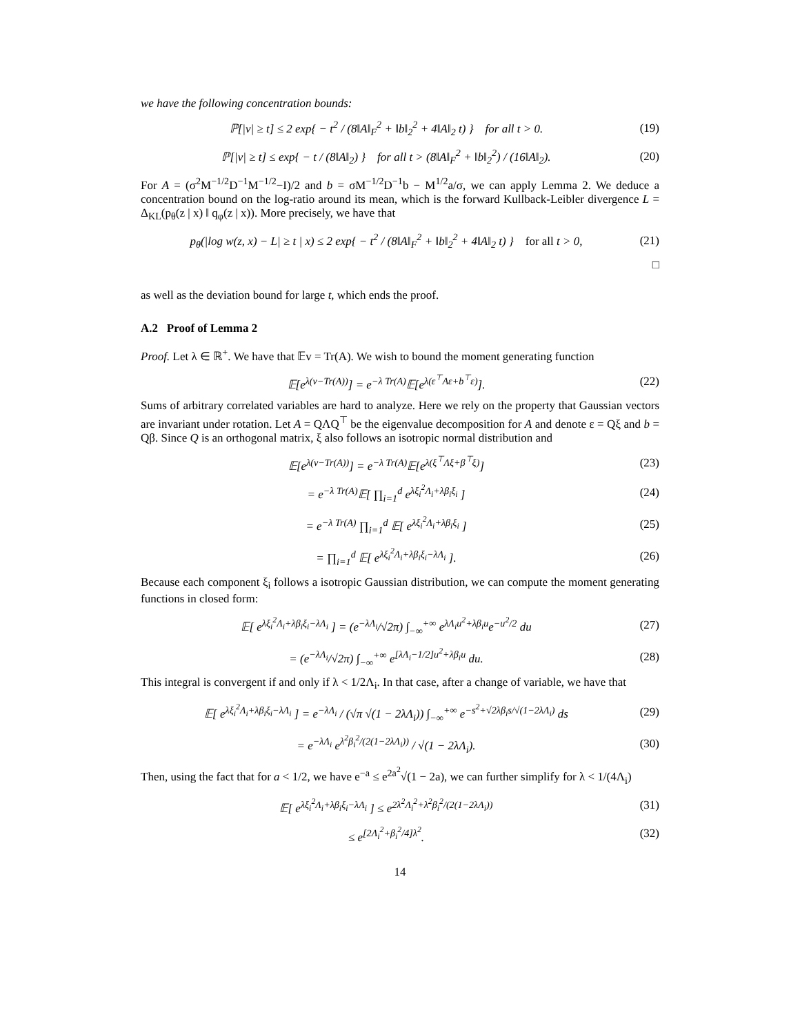we have the following concentration bounds:
ℙ[|v| ≥ t] ≤ 2 exp{ − t<sup>2</sup> / (8‖A‖<sub>F</sub><sup>2</sup> + ‖b‖<sub>2</sub><sup>2</sup> + 4‖A‖<sub>2</sub> t) } for all t > 0.
(19)
ℙ[|v| ≥ t] ≤ exp{ − t / (8‖A‖<sub>2</sub>) } for all t > (8‖A‖<sub>F</sub><sup>2</sup> + ‖b‖<sub>2</sub><sup>2</sup>) / (16‖A‖<sub>2</sub>).
(20)
For A = (σ<sup>2</sup>M<sup>−1/2</sup>D<sup>−1</sup>M<sup>−1/2</sup>−I)/2 and b = σM<sup>−1/2</sup>D<sup>−1</sup>b − M<sup>1/2</sup>a/σ, we can apply Lemma 2. We deduce a concentration bound on the log-ratio around its mean, which is the forward Kullback-Leibler divergence L = Δ<sub>KL</sub>(p<sub>θ</sub>(z | x) ‖ q<sub>φ</sub>(z | x)). More precisely, we have that
p<sub>θ</sub>(|log w(z, x) − L| ≥ t | x) ≤ 2 exp{ − t<sup>2</sup> / (8‖A‖<sub>F</sub><sup>2</sup> + ‖b‖<sub>2</sub><sup>2</sup> + 4‖A‖<sub>2</sub> t) } for all t > 0,
(21)
□
as well as the deviation bound for large t, which ends the proof.
A.2 Proof of Lemma 2
Proof. Let λ ∈ ℝ<sup>+</sup>. We have that 𝔼v = Tr(A). We wish to bound the moment generating function
𝔼[e<sup>λ(v−Tr(A))</sup>] = e<sup>−λ Tr(A)</sup>𝔼[e<sup>λ(ε<sup>⊤</sup>Aε+b<sup>⊤</sup>ε)</sup>].
(22)
Sums of arbitrary correlated variables are hard to analyze. Here we rely on the property that Gaussian vectors are invariant under rotation. Let A = QΛQ<sup>⊤</sup> be the eigenvalue decomposition for A and denote ε = Qξ and b = Qβ. Since Q is an orthogonal matrix, ξ also follows an isotropic normal distribution and
𝔼[e<sup>λ(v−Tr(A))</sup>] = e<sup>−λ Tr(A)</sup>𝔼[e<sup>λ(ξ<sup>⊤</sup>Λξ+β<sup>⊤</sup>ξ)</sup>]
(23)
= e<sup>−λ Tr(A)</sup>𝔼[ ∏<sub>i=1</sub><sup>d</sup> e<sup>λξ<sub>i</sub><sup>2</sup>Λ<sub>i</sub>+λβ<sub>i</sub>ξ<sub>i</sub></sup> ]
(24)
= e<sup>−λ Tr(A)</sup> ∏<sub>i=1</sub><sup>d</sup> 𝔼[ e<sup>λξ<sub>i</sub><sup>2</sup>Λ<sub>i</sub>+λβ<sub>i</sub>ξ<sub>i</sub></sup> ]
(25)
= ∏<sub>i=1</sub><sup>d</sup> 𝔼[ e<sup>λξ<sub>i</sub><sup>2</sup>Λ<sub>i</sub>+λβ<sub>i</sub>ξ<sub>i</sub>−λΛ<sub>i</sub></sup> ].
(26)
Because each component ξ<sub>i</sub> follows a isotropic Gaussian distribution, we can compute the moment generating functions in closed form:
𝔼[ e<sup>λξ<sub>i</sub><sup>2</sup>Λ<sub>i</sub>+λβ<sub>i</sub>ξ<sub>i</sub>−λΛ<sub>i</sub></sup> ] = (e<sup>−λΛ<sub>i</sub></sup>/√2π) ∫<sub>−∞</sub><sup>+∞</sup> e<sup>λΛ<sub>i</sub>u<sup>2</sup>+λβ<sub>i</sub>u</sup>e<sup>−u<sup>2</sup>/2</sup> du
(27)
= (e<sup>−λΛ<sub>i</sub></sup>/√2π) ∫<sub>−∞</sub><sup>+∞</sup> e<sup>[λΛ<sub>i</sub>−1/2]u<sup>2</sup>+λβ<sub>i</sub>u</sup> du.
(28)
This integral is convergent if and only if λ < 1/2Λ<sub>i</sub>. In that case, after a change of variable, we have that
𝔼[ e<sup>λξ<sub>i</sub><sup>2</sup>Λ<sub>i</sub>+λβ<sub>i</sub>ξ<sub>i</sub>−λΛ<sub>i</sub></sup> ] = e<sup>−λΛ<sub>i</sub></sup> / (√π √(1 − 2λΛ<sub>i</sub>)) ∫<sub>−∞</sub><sup>+∞</sup> e<sup>−s<sup>2</sup>+√2λβ<sub>i</sub>s/√(1−2λΛ<sub>i</sub>)</sup> ds
(29)
= e<sup>−λΛ<sub>i</sub></sup> e<sup>λ<sup>2</sup>β<sub>i</sub><sup>2</sup>/(2(1−2λΛ<sub>i</sub>))</sup> / √(1 − 2λΛ<sub>i</sub>).
(30)
Then, using the fact that for a < 1/2, we have e<sup>−a</sup> ≤ e<sup>2a<sup>2</sup></sup>√(1 − 2a), we can further simplify for λ < 1/(4Λ<sub>i</sub>)
𝔼[ e<sup>λξ<sub>i</sub><sup>2</sup>Λ<sub>i</sub>+λβ<sub>i</sub>ξ<sub>i</sub>−λΛ<sub>i</sub></sup> ] ≤ e<sup>2λ<sup>2</sup>Λ<sub>i</sub><sup>2</sup>+λ<sup>2</sup>β<sub>i</sub><sup>2</sup>/(2(1−2λΛ<sub>i</sub>))</sup>
(31)
≤ e<sup>[2Λ<sub>i</sub><sup>2</sup>+β<sub>i</sub><sup>2</sup>/4]λ<sup>2</sup></sup>.
(32)
14